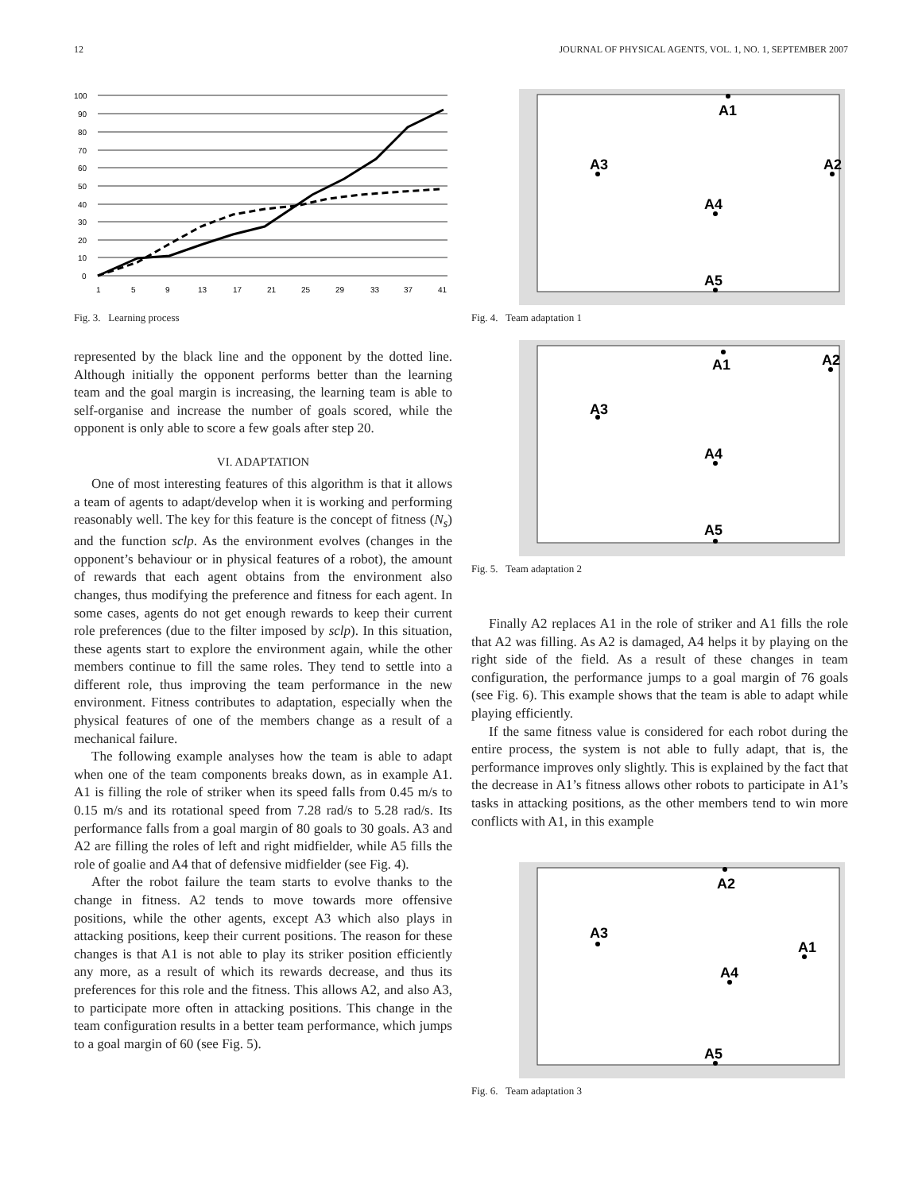12 JOURNAL OF PHYSICAL AGENTS, VOL. 1, NO. 1, SEPTEMBER 2007
100
90
80
70
60
50
40
30
20
10
0
1
5
9
13
17
21
25
29
33
37
41
Fig. 3. Learning process
represented by the black line and the opponent by the dotted line. Although initially the opponent performs better than the learning team and the goal margin is increasing, the learning team is able to self-organise and increase the number of goals scored, while the opponent is only able to score a few goals after step 20.
VI. ADAPTATION
One of most interesting features of this algorithm is that it allows a team of agents to adapt/develop when it is working and performing reasonably well. The key for this feature is the concept of fitness (N<sub>s</sub>) and the function sclp. As the environment evolves (changes in the opponent’s behaviour or in physical features of a robot), the amount of rewards that each agent obtains from the environment also changes, thus modifying the preference and fitness for each agent. In some cases, agents do not get enough rewards to keep their current role preferences (due to the filter imposed by sclp). In this situation, these agents start to explore the environment again, while the other members continue to fill the same roles. They tend to settle into a different role, thus improving the team performance in the new environment. Fitness contributes to adaptation, especially when the physical features of one of the members change as a result of a mechanical failure.
The following example analyses how the team is able to adapt when one of the team components breaks down, as in example A1. A1 is filling the role of striker when its speed falls from 0.45 m/s to 0.15 m/s and its rotational speed from 7.28 rad/s to 5.28 rad/s. Its performance falls from a goal margin of 80 goals to 30 goals. A3 and A2 are filling the roles of left and right midfielder, while A5 fills the role of goalie and A4 that of defensive midfielder (see Fig. 4).
After the robot failure the team starts to evolve thanks to the change in fitness. A2 tends to move towards more offensive positions, while the other agents, except A3 which also plays in attacking positions, keep their current positions. The reason for these changes is that A1 is not able to play its striker position efficiently any more, as a result of which its rewards decrease, and thus its preferences for this role and the fitness. This allows A2, and also A3, to participate more often in attacking positions. This change in the team configuration results in a better team performance, which jumps to a goal margin of 60 (see Fig. 5).
A1
A2
A3
A4
A5
Fig. 4. Team adaptation 1
A1
A2
A3
A4
A5
Fig. 5. Team adaptation 2
Finally A2 replaces A1 in the role of striker and A1 fills the role that A2 was filling. As A2 is damaged, A4 helps it by playing on the right side of the field. As a result of these changes in team configuration, the performance jumps to a goal margin of 76 goals (see Fig. 6). This example shows that the team is able to adapt while playing efficiently.
If the same fitness value is considered for each robot during the entire process, the system is not able to fully adapt, that is, the performance improves only slightly. This is explained by the fact that the decrease in A1’s fitness allows other robots to participate in A1’s tasks in attacking positions, as the other members tend to win more conflicts with A1, in this example
A2
A1
A3
A4
A5
Fig. 6. Team adaptation 3